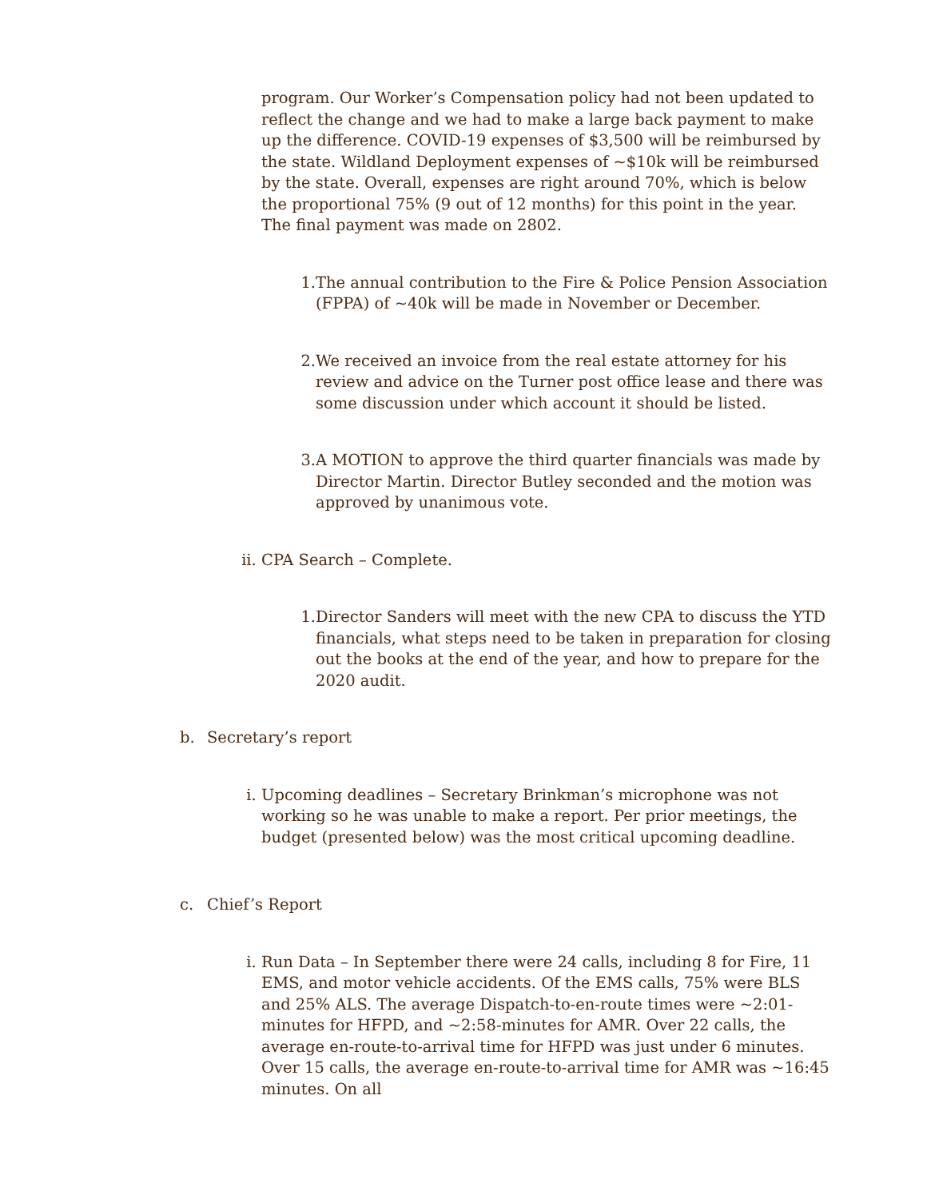program. Our Worker’s Compensation policy had not been updated to reflect the change and we had to make a large back payment to make up the difference. COVID-19 expenses of $3,500 will be reimbursed by the state. Wildland Deployment expenses of ~$10k will be reimbursed by the state. Overall, expenses are right around 70%, which is below the proportional 75% (9 out of 12 months) for this point in the year. The final payment was made on 2802.
1. The annual contribution to the Fire & Police Pension Association (FPPA) of ~40k will be made in November or December.
2. We received an invoice from the real estate attorney for his review and advice on the Turner post office lease and there was some discussion under which account it should be listed.
3. A MOTION to approve the third quarter financials was made by Director Martin. Director Butley seconded and the motion was approved by unanimous vote.
ii. CPA Search – Complete.
1. Director Sanders will meet with the new CPA to discuss the YTD financials, what steps need to be taken in preparation for closing out the books at the end of the year, and how to prepare for the 2020 audit.
b. Secretary’s report
i. Upcoming deadlines – Secretary Brinkman’s microphone was not working so he was unable to make a report. Per prior meetings, the budget (presented below) was the most critical upcoming deadline.
c. Chief’s Report
i. Run Data – In September there were 24 calls, including 8 for Fire, 11 EMS, and motor vehicle accidents. Of the EMS calls, 75% were BLS and 25% ALS. The average Dispatch-to-en-route times were ~2:01-minutes for HFPD, and ~2:58-minutes for AMR. Over 22 calls, the average en-route-to-arrival time for HFPD was just under 6 minutes. Over 15 calls, the average en-route-to-arrival time for AMR was ~16:45 minutes. On all